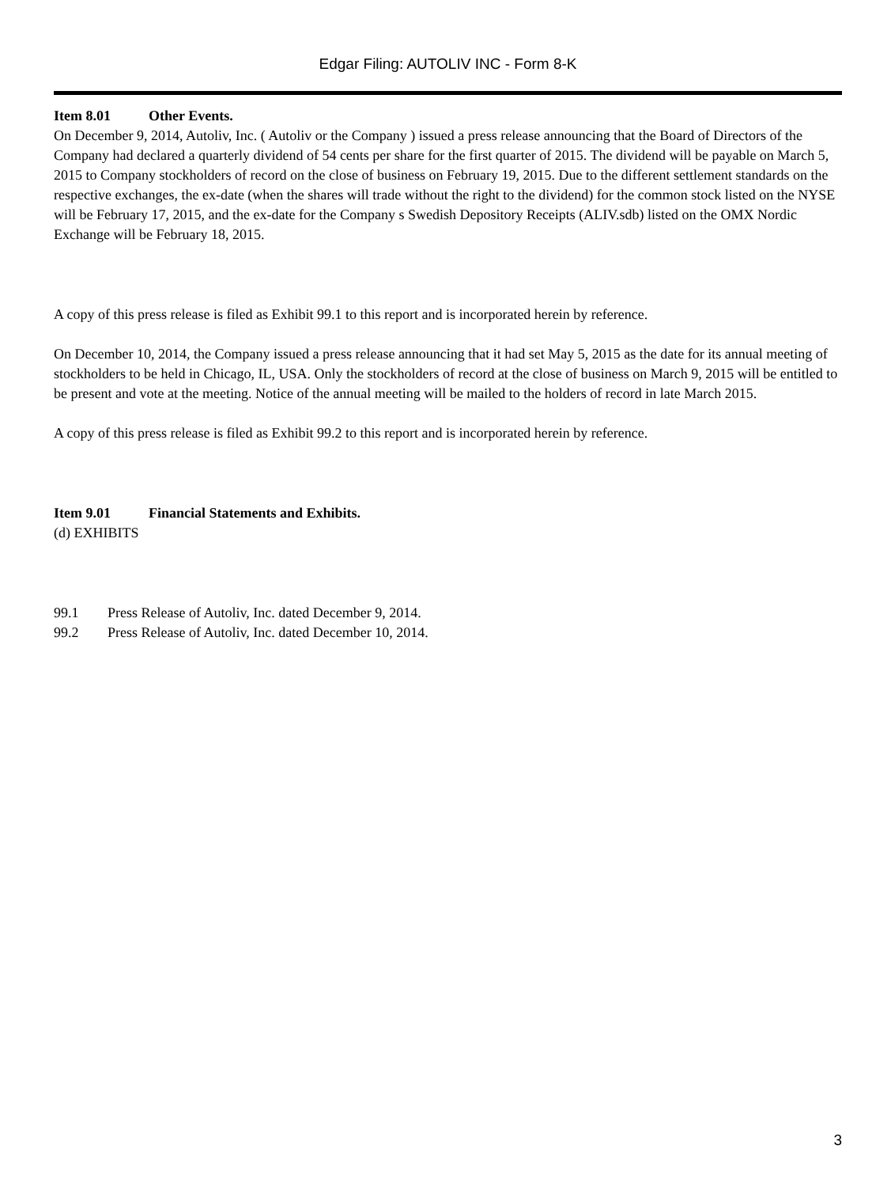Edgar Filing: AUTOLIV INC - Form 8-K
Item 8.01 Other Events.
On December 9, 2014, Autoliv, Inc. ( Autoliv or the Company ) issued a press release announcing that the Board of Directors of the Company had declared a quarterly dividend of 54 cents per share for the first quarter of 2015. The dividend will be payable on March 5, 2015 to Company stockholders of record on the close of business on February 19, 2015. Due to the different settlement standards on the respective exchanges, the ex-date (when the shares will trade without the right to the dividend) for the common stock listed on the NYSE will be February 17, 2015, and the ex-date for the Company s Swedish Depository Receipts (ALIV.sdb) listed on the OMX Nordic Exchange will be February 18, 2015.
A copy of this press release is filed as Exhibit 99.1 to this report and is incorporated herein by reference.
On December 10, 2014, the Company issued a press release announcing that it had set May 5, 2015 as the date for its annual meeting of stockholders to be held in Chicago, IL, USA. Only the stockholders of record at the close of business on March 9, 2015 will be entitled to be present and vote at the meeting. Notice of the annual meeting will be mailed to the holders of record in late March 2015.
A copy of this press release is filed as Exhibit 99.2 to this report and is incorporated herein by reference.
Item 9.01 Financial Statements and Exhibits.
(d) EXHIBITS
99.1 Press Release of Autoliv, Inc. dated December 9, 2014.
99.2 Press Release of Autoliv, Inc. dated December 10, 2014.
3